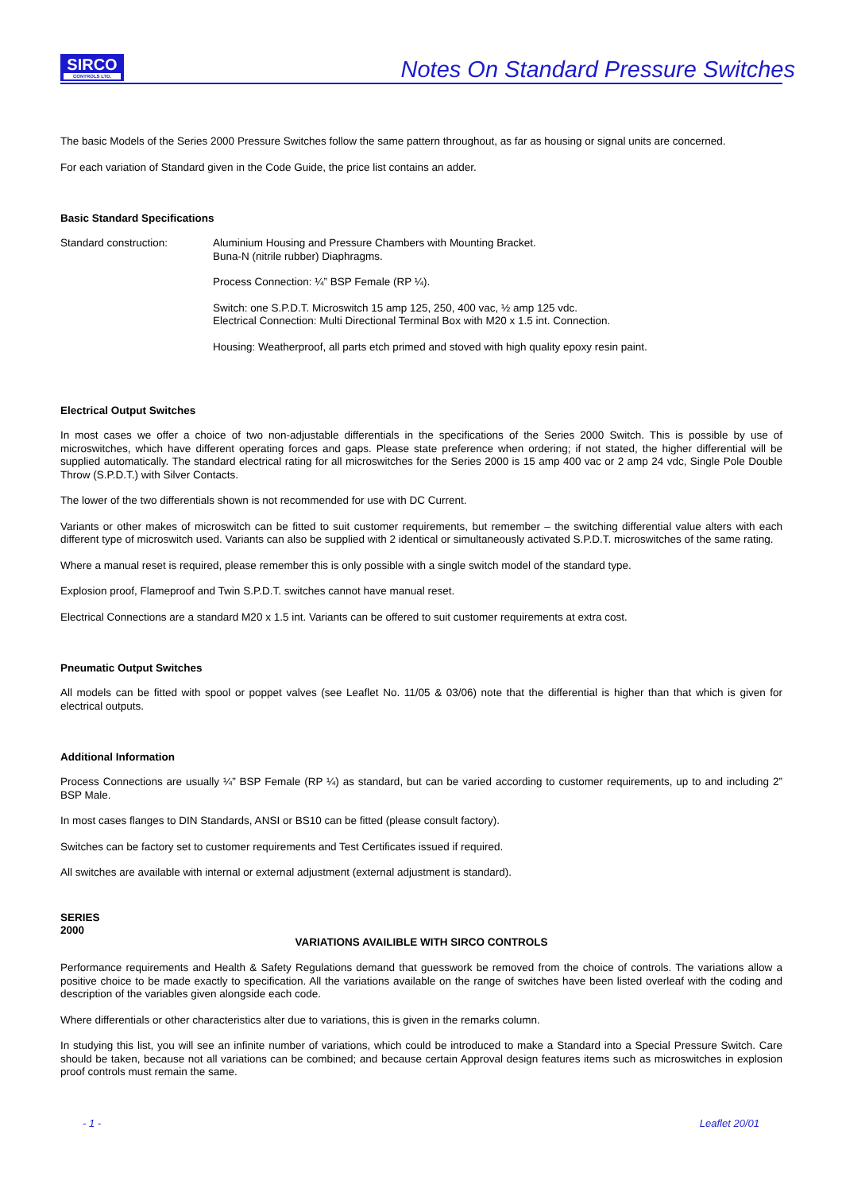SIRCO
CONTROLS LTD.
Notes On Standard Pressure Switches
The basic Models of the Series 2000 Pressure Switches follow the same pattern throughout, as far as housing or signal units are concerned.
For each variation of Standard given in the Code Guide, the price list contains an adder.
Basic Standard Specifications
Standard construction:
Aluminium Housing and Pressure Chambers with Mounting Bracket.
Buna-N (nitrile rubber) Diaphragms.
Process Connection: ¼” BSP Female (RP ¼).
Switch: one S.P.D.T. Microswitch 15 amp 125, 250, 400 vac, ½ amp 125 vdc.
Electrical Connection: Multi Directional Terminal Box with M20 x 1.5 int. Connection.
Housing: Weatherproof, all parts etch primed and stoved with high quality epoxy resin paint.
Electrical Output Switches
In most cases we offer a choice of two non-adjustable differentials in the specifications of the Series 2000 Switch. This is possible by use of microswitches, which have different operating forces and gaps. Please state preference when ordering; if not stated, the higher differential will be supplied automatically. The standard electrical rating for all microswitches for the Series 2000 is 15 amp 400 vac or 2 amp 24 vdc, Single Pole Double Throw (S.P.D.T.) with Silver Contacts.
The lower of the two differentials shown is not recommended for use with DC Current.
Variants or other makes of microswitch can be fitted to suit customer requirements, but remember – the switching differential value alters with each different type of microswitch used. Variants can also be supplied with 2 identical or simultaneously activated S.P.D.T. microswitches of the same rating.
Where a manual reset is required, please remember this is only possible with a single switch model of the standard type.
Explosion proof, Flameproof and Twin S.P.D.T. switches cannot have manual reset.
Electrical Connections are a standard M20 x 1.5 int. Variants can be offered to suit customer requirements at extra cost.
Pneumatic Output Switches
All models can be fitted with spool or poppet valves (see Leaflet No. 11/05 & 03/06) note that the differential is higher than that which is given for electrical outputs.
Additional Information
Process Connections are usually ¼” BSP Female (RP ¼) as standard, but can be varied according to customer requirements, up to and including 2” BSP Male.
In most cases flanges to DIN Standards, ANSI or BS10 can be fitted (please consult factory).
Switches can be factory set to customer requirements and Test Certificates issued if required.
All switches are available with internal or external adjustment (external adjustment is standard).
SERIES
2000
VARIATIONS AVAILIBLE WITH SIRCO CONTROLS
Performance requirements and Health & Safety Regulations demand that guesswork be removed from the choice of controls. The variations allow a positive choice to be made exactly to specification. All the variations available on the range of switches have been listed overleaf with the coding and description of the variables given alongside each code.
Where differentials or other characteristics alter due to variations, this is given in the remarks column.
In studying this list, you will see an infinite number of variations, which could be introduced to make a Standard into a Special Pressure Switch. Care should be taken, because not all variations can be combined; and because certain Approval design features items such as microswitches in explosion proof controls must remain the same.
- 1 - Leaflet 20/01